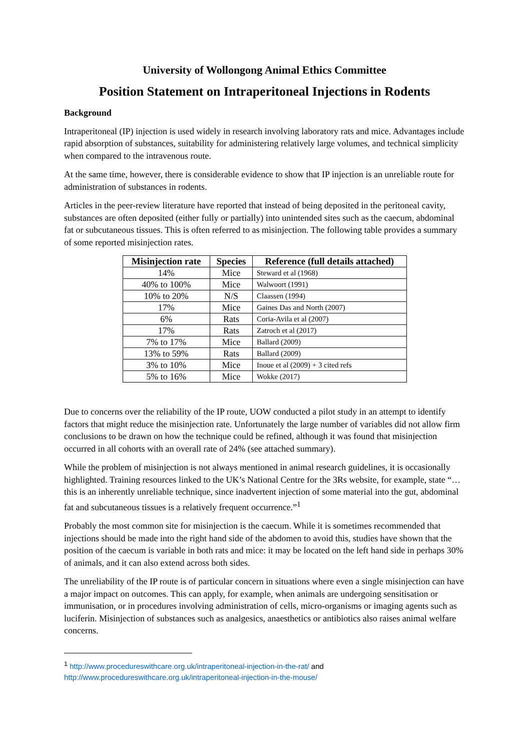University of Wollongong Animal Ethics Committee
Position Statement on Intraperitoneal Injections in Rodents
Background
Intraperitoneal (IP) injection is used widely in research involving laboratory rats and mice. Advantages include rapid absorption of substances, suitability for administering relatively large volumes, and technical simplicity when compared to the intravenous route.
At the same time, however, there is considerable evidence to show that IP injection is an unreliable route for administration of substances in rodents.
Articles in the peer-review literature have reported that instead of being deposited in the peritoneal cavity, substances are often deposited (either fully or partially) into unintended sites such as the caecum, abdominal fat or subcutaneous tissues. This is often referred to as misinjection. The following table provides a summary of some reported misinjection rates.
| Misinjection rate | Species | Reference (full details attached) |
| --- | --- | --- |
| 14% | Mice | Steward et al (1968) |
| 40% to 100% | Mice | Walwoort (1991) |
| 10% to 20% | N/S | Claassen (1994) |
| 17% | Mice | Gaines Das and North (2007) |
| 6% | Rats | Coria-Avila et al (2007) |
| 17% | Rats | Zatroch et al (2017) |
| 7% to 17% | Mice | Ballard (2009) |
| 13% to 59% | Rats | Ballard (2009) |
| 3% to 10% | Mice | Inoue et al (2009) + 3 cited refs |
| 5% to 16% | Mice | Wokke (2017) |
Due to concerns over the reliability of the IP route, UOW conducted a pilot study in an attempt to identify factors that might reduce the misinjection rate. Unfortunately the large number of variables did not allow firm conclusions to be drawn on how the technique could be refined, although it was found that misinjection occurred in all cohorts with an overall rate of 24% (see attached summary).
While the problem of misinjection is not always mentioned in animal research guidelines, it is occasionally highlighted. Training resources linked to the UK’s National Centre for the 3Rs website, for example, state “…this is an inherently unreliable technique, since inadvertent injection of some material into the gut, abdominal fat and subcutaneous tissues is a relatively frequent occurrence.”<sup>1</sup>
Probably the most common site for misinjection is the caecum. While it is sometimes recommended that injections should be made into the right hand side of the abdomen to avoid this, studies have shown that the position of the caecum is variable in both rats and mice: it may be located on the left hand side in perhaps 30% of animals, and it can also extend across both sides.
The unreliability of the IP route is of particular concern in situations where even a single misinjection can have a major impact on outcomes. This can apply, for example, when animals are undergoing sensitisation or immunisation, or in procedures involving administration of cells, micro-organisms or imaging agents such as luciferin. Misinjection of substances such as analgesics, anaesthetics or antibiotics also raises animal welfare concerns.
<sup>1</sup> http://www.procedureswithcare.org.uk/intraperitoneal-injection-in-the-rat/ and
http://www.procedureswithcare.org.uk/intraperitoneal-injection-in-the-mouse/